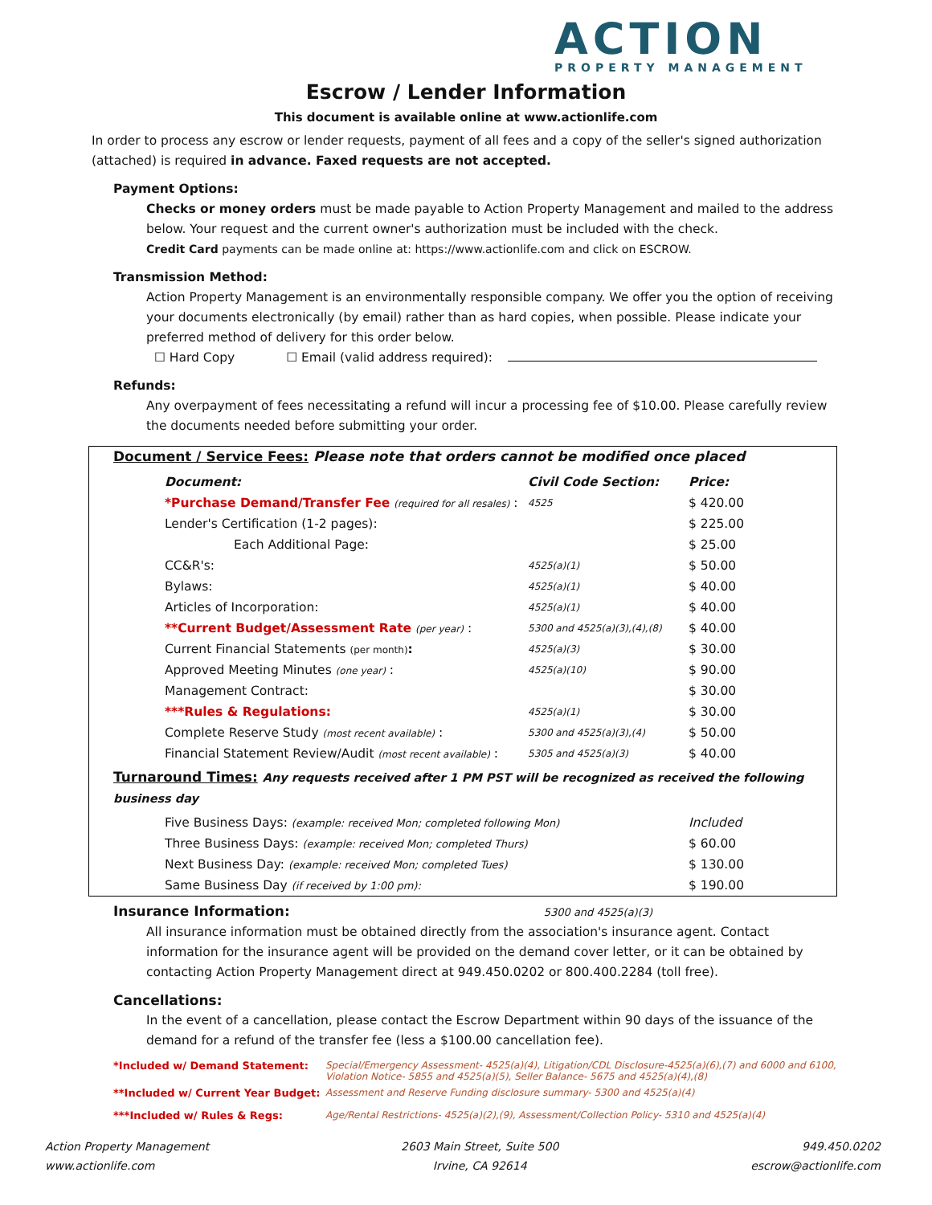ACTION
PROPERTY MANAGEMENT
Escrow / Lender Information
This document is available online at www.actionlife.com
In order to process any escrow or lender requests, payment of all fees and a copy of the seller's signed authorization (attached) is required in advance. Faxed requests are not accepted.
Payment Options:
Checks or money orders must be made payable to Action Property Management and mailed to the address below. Your request and the current owner's authorization must be included with the check.
Credit Card payments can be made online at: https://www.actionlife.com and click on ESCROW.
Transmission Method:
Action Property Management is an environmentally responsible company. We offer you the option of receiving your documents electronically (by email) rather than as hard copies, when possible. Please indicate your preferred method of delivery for this order below.
☐ Hard Copy ☐ Email (valid address required):
Refunds:
Any overpayment of fees necessitating a refund will incur a processing fee of $10.00. Please carefully review the documents needed before submitting your order.
Document / Service Fees: Please note that orders cannot be modified once placed
| Document: | Civil Code Section: | Price: |
| --- | --- | --- |
| *Purchase Demand/Transfer Fee (required for all resales) : | 4525 | $ 420.00 |
| Lender's Certification (1-2 pages): | | $ 225.00 |
| Each Additional Page: | | $ 25.00 |
| CC&R's: | 4525(a)(1) | $ 50.00 |
| Bylaws: | 4525(a)(1) | $ 40.00 |
| Articles of Incorporation: | 4525(a)(1) | $ 40.00 |
| **Current Budget/Assessment Rate (per year) : | 5300 and 4525(a)(3),(4),(8) | $ 40.00 |
| Current Financial Statements (per month) : | 4525(a)(3) | $ 30.00 |
| Approved Meeting Minutes (one year) : | 4525(a)(10) | $ 90.00 |
| Management Contract: | | $ 30.00 |
| ***Rules & Regulations: | 4525(a)(1) | $ 30.00 |
| Complete Reserve Study (most recent available) : | 5300 and 4525(a)(3),(4) | $ 50.00 |
| Financial Statement Review/Audit (most recent available) : | 5305 and 4525(a)(3) | $ 40.00 |
Turnaround Times: Any requests received after 1 PM PST will be recognized as received the following business day
| Five Business Days: (example: received Mon; completed following Mon) | Included |
| Three Business Days: (example: received Mon; completed Thurs) | $ 60.00 |
| Next Business Day: (example: received Mon; completed Tues) | $ 130.00 |
| Same Business Day (if received by 1:00 pm): | $ 190.00 |
Insurance Information: 5300 and 4525(a)(3)
All insurance information must be obtained directly from the association's insurance agent. Contact information for the insurance agent will be provided on the demand cover letter, or it can be obtained by contacting Action Property Management direct at 949.450.0202 or 800.400.2284 (toll free).
Cancellations:
In the event of a cancellation, please contact the Escrow Department within 90 days of the issuance of the demand for a refund of the transfer fee (less a $100.00 cancellation fee).
| *Included w/ Demand Statement: | Special/Emergency Assessment- 4525(a)(4), Litigation/CDL Disclosure-4525(a)(6),(7) and 6000 and 6100, Violation Notice- 5855 and 4525(a)(5), Seller Balance- 5675 and 4525(a)(4),(8) |
| **Included w/ Current Year Budget: | Assessment and Reserve Funding disclosure summary- 5300 and 4525(a)(4) |
| ***Included w/ Rules & Regs: | Age/Rental Restrictions- 4525(a)(2),(9), Assessment/Collection Policy- 5310 and 4525(a)(4) |
Action Property Management
www.actionlife.com
2603 Main Street, Suite 500
Irvine, CA 92614
949.450.0202
escrow@actionlife.com